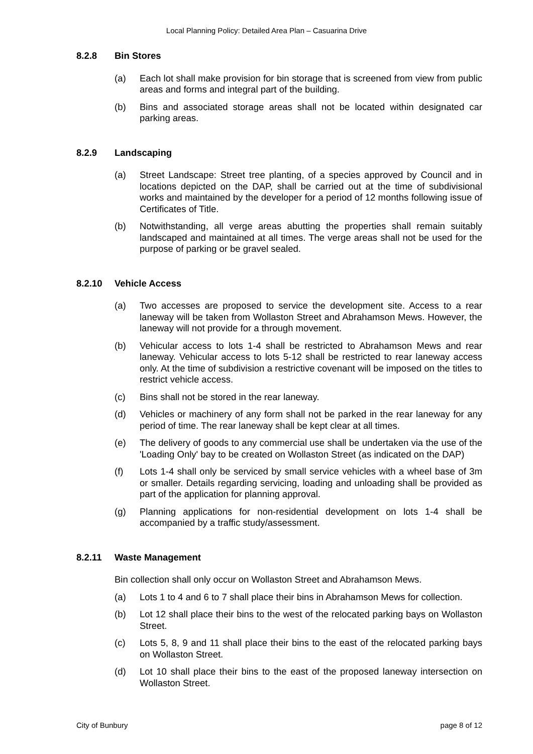Local Planning Policy: Detailed Area Plan – Casuarina Drive
8.2.8 Bin Stores
(a) Each lot shall make provision for bin storage that is screened from view from public areas and forms and integral part of the building.
(b) Bins and associated storage areas shall not be located within designated car parking areas.
8.2.9 Landscaping
(a) Street Landscape: Street tree planting, of a species approved by Council and in locations depicted on the DAP, shall be carried out at the time of subdivisional works and maintained by the developer for a period of 12 months following issue of Certificates of Title.
(b) Notwithstanding, all verge areas abutting the properties shall remain suitably landscaped and maintained at all times. The verge areas shall not be used for the purpose of parking or be gravel sealed.
8.2.10 Vehicle Access
(a) Two accesses are proposed to service the development site. Access to a rear laneway will be taken from Wollaston Street and Abrahamson Mews. However, the laneway will not provide for a through movement.
(b) Vehicular access to lots 1-4 shall be restricted to Abrahamson Mews and rear laneway. Vehicular access to lots 5-12 shall be restricted to rear laneway access only. At the time of subdivision a restrictive covenant will be imposed on the titles to restrict vehicle access.
(c) Bins shall not be stored in the rear laneway.
(d) Vehicles or machinery of any form shall not be parked in the rear laneway for any period of time. The rear laneway shall be kept clear at all times.
(e) The delivery of goods to any commercial use shall be undertaken via the use of the 'Loading Only' bay to be created on Wollaston Street (as indicated on the DAP)
(f) Lots 1-4 shall only be serviced by small service vehicles with a wheel base of 3m or smaller. Details regarding servicing, loading and unloading shall be provided as part of the application for planning approval.
(g) Planning applications for non-residential development on lots 1-4 shall be accompanied by a traffic study/assessment.
8.2.11 Waste Management
Bin collection shall only occur on Wollaston Street and Abrahamson Mews.
(a) Lots 1 to 4 and 6 to 7 shall place their bins in Abrahamson Mews for collection.
(b) Lot 12 shall place their bins to the west of the relocated parking bays on Wollaston Street.
(c) Lots 5, 8, 9 and 11 shall place their bins to the east of the relocated parking bays on Wollaston Street.
(d) Lot 10 shall place their bins to the east of the proposed laneway intersection on Wollaston Street.
City of Bunbury page 8 of 12